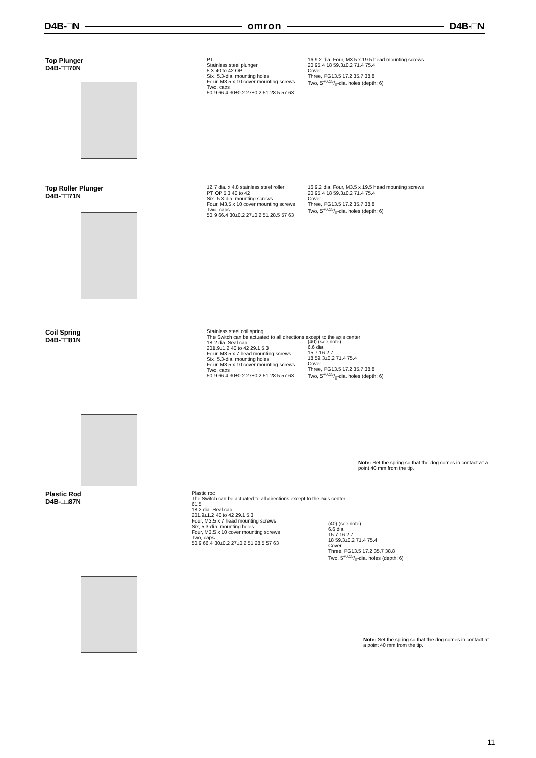D4B-□N omron D4B-□N
Top Plunger
D4B-□□70N
PT
Stainless steel plunger
5.3 40 to 42 OP
Six, 5.3-dia. mounting holes
Four, M3.5 x 10 cover mounting screws
Two, caps
50.9 66.4 30±0.2 27±0.2 51 28.5 57 63
16 9.2 dia. Four, M3.5 x 19.5 head mounting screws
20 95.4 18 59.3±0.2 71.4 75.4
Cover
Three, PG13.5 17.2 35.7 38.8
Two, 5+0.15/0-dia. holes (depth: 6)
Top Roller Plunger
D4B-□□71N
12.7 dia. x 4.8 stainless steel roller
PT OP 5.3 40 to 42
Six, 5.3-dia. mounting screws
Four, M3.5 x 10 cover mounting screws
Two, caps
50.9 66.4 30±0.2 27±0.2 51 28.5 57 63
16 9.2 dia. Four, M3.5 x 19.5 head mounting screws
20 95.4 18 59.3±0.2 71.4 75.4
Cover
Three, PG13.5 17.2 35.7 38.8
Two, 5+0.15/0-dia. holes (depth: 6)
Coil Spring
D4B-□□81N
Stainless steel coil spring
The Switch can be actuated to all directions except to the axis center
18.2 dia. Seal cap
201.9±1.2 40 to 42 29.1 5.3
Four, M3.5 x 7 head mounting screws
Six, 5.3-dia. mounting holes
Four, M3.5 x 10 cover mounting screws
Two, caps
50.9 66.4 30±0.2 27±0.2 51 28.5 57 63
(40) (see note)
6.6 dia.
15.7 16 2.7
18 59.3±0.2 71.4 75.4
Cover
Three, PG13.5 17.2 35.7 38.8
Two, 5+0.15/0-dia. holes (depth: 6)
Note: Set the spring so that the dog comes in contact at a point 40 mm from the tip.
Plastic Rod
D4B-□□87N
Plastic rod
The Switch can be actuated to all directions except to the axis center.
61.5
18.2 dia. Seal cap
201.9±1.2 40 to 42 29.1 5.3
Four, M3.5 x 7 head mounting screws
Six, 5.3-dia. mounting holes
Four, M3.5 x 10 cover mounting screws
Two, caps
50.9 66.4 30±0.2 27±0.2 51 28.5 57 63
(40) (see note)
6.6 dia.
15.7 16 2.7
18 59.3±0.2 71.4 75.4
Cover
Three, PG13.5 17.2 35.7 38.8
Two, 5+0.15/0-dia. holes (depth: 6)
Note: Set the spring so that the dog comes in contact at a point 40 mm from the tip.
11